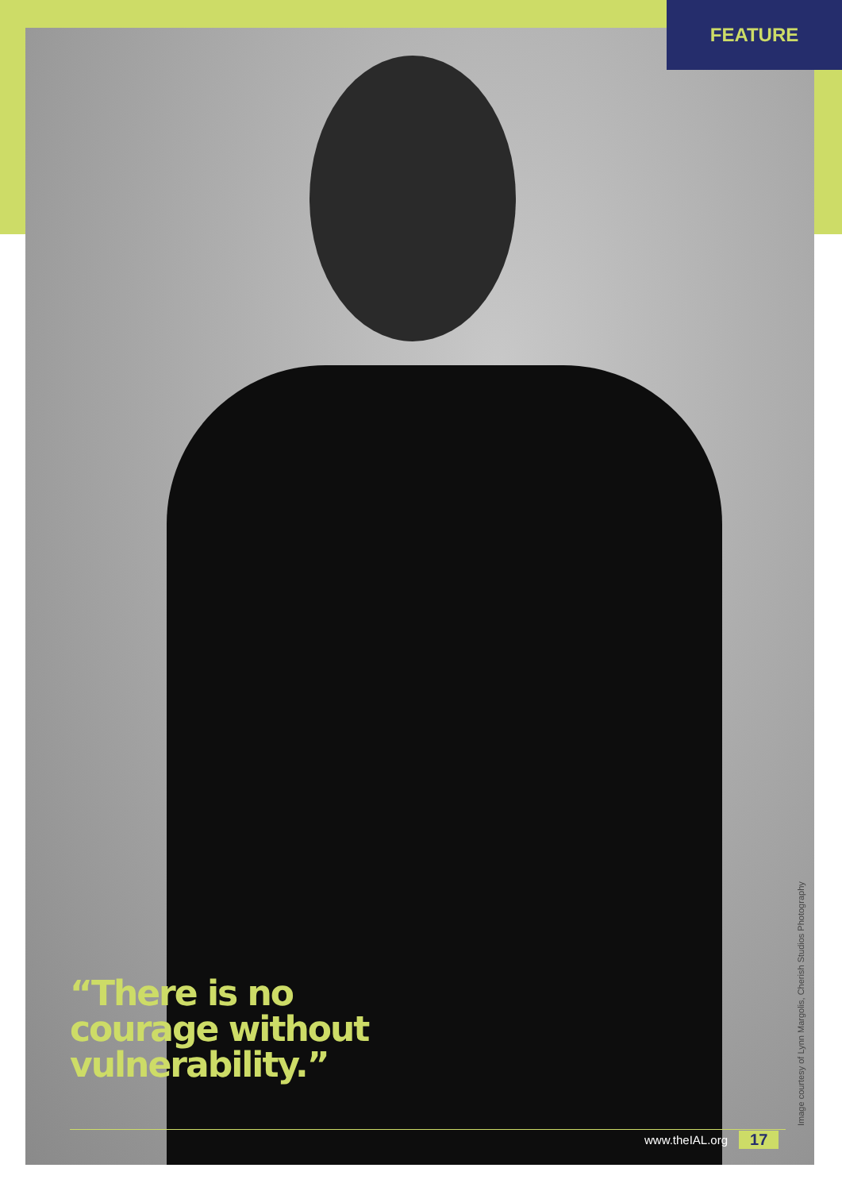FEATURE
“There is no
courage without
vulnerability.”
www.theIAL.org 17 Image courtesy of Lynn Margolis, Cherish Studios Photography